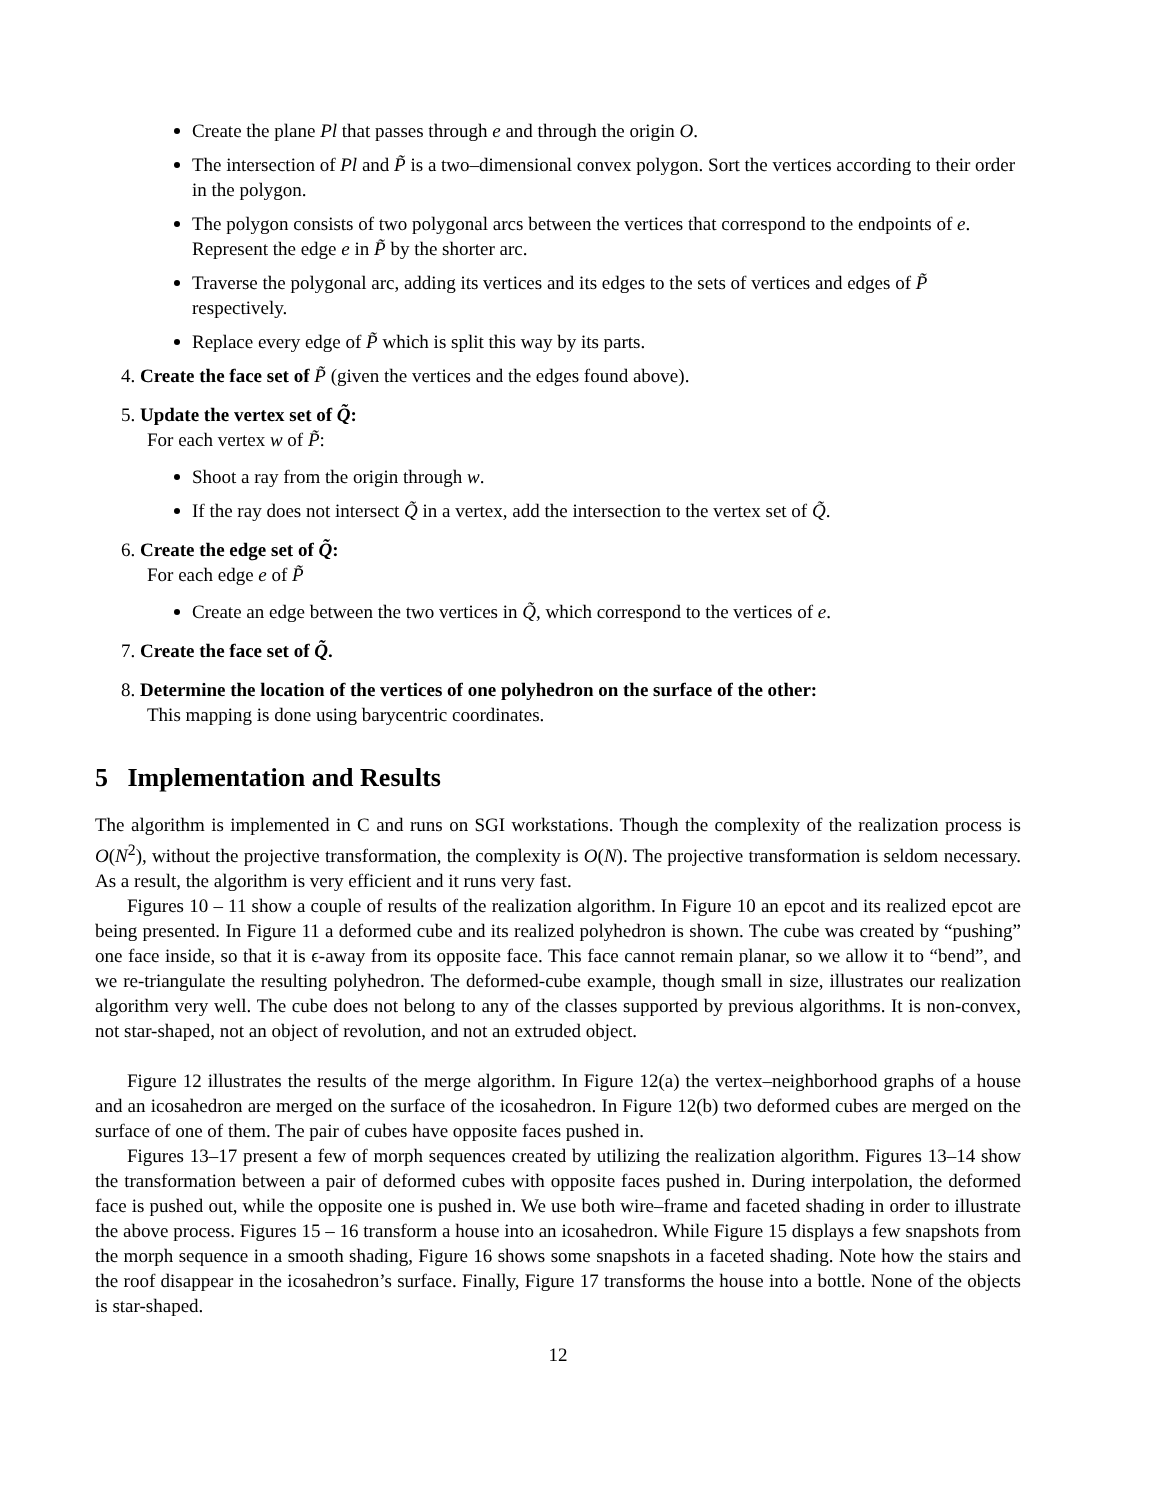Create the plane Pl that passes through e and through the origin O.
The intersection of Pl and P̃ is a two–dimensional convex polygon. Sort the vertices according to their order in the polygon.
The polygon consists of two polygonal arcs between the vertices that correspond to the endpoints of e. Represent the edge e in P̃ by the shorter arc.
Traverse the polygonal arc, adding its vertices and its edges to the sets of vertices and edges of P̃ respectively.
Replace every edge of P̃ which is split this way by its parts.
4. Create the face set of P̃ (given the vertices and the edges found above).
5. Update the vertex set of Q̃:
For each vertex w of P̃:
Shoot a ray from the origin through w.
If the ray does not intersect Q̃ in a vertex, add the intersection to the vertex set of Q̃.
6. Create the edge set of Q̃:
For each edge e of P̃
Create an edge between the two vertices in Q̃, which correspond to the vertices of e.
7. Create the face set of Q̃.
8. Determine the location of the vertices of one polyhedron on the surface of the other:
This mapping is done using barycentric coordinates.
5 Implementation and Results
The algorithm is implemented in C and runs on SGI workstations. Though the complexity of the realization process is O(N<sup>2</sup>), without the projective transformation, the complexity is O(N). The projective transformation is seldom necessary. As a result, the algorithm is very efficient and it runs very fast.
Figures 10 – 11 show a couple of results of the realization algorithm. In Figure 10 an epcot and its realized epcot are being presented. In Figure 11 a deformed cube and its realized polyhedron is shown. The cube was created by “pushing” one face inside, so that it is ϵ-away from its opposite face. This face cannot remain planar, so we allow it to “bend”, and we re-triangulate the resulting polyhedron. The deformed-cube example, though small in size, illustrates our realization algorithm very well. The cube does not belong to any of the classes supported by previous algorithms. It is non-convex, not star-shaped, not an object of revolution, and not an extruded object.
Figure 12 illustrates the results of the merge algorithm. In Figure 12(a) the vertex–neighborhood graphs of a house and an icosahedron are merged on the surface of the icosahedron. In Figure 12(b) two deformed cubes are merged on the surface of one of them. The pair of cubes have opposite faces pushed in.
Figures 13–17 present a few of morph sequences created by utilizing the realization algorithm. Figures 13–14 show the transformation between a pair of deformed cubes with opposite faces pushed in. During interpolation, the deformed face is pushed out, while the opposite one is pushed in. We use both wire–frame and faceted shading in order to illustrate the above process. Figures 15 – 16 transform a house into an icosahedron. While Figure 15 displays a few snapshots from the morph sequence in a smooth shading, Figure 16 shows some snapshots in a faceted shading. Note how the stairs and the roof disappear in the icosahedron’s surface. Finally, Figure 17 transforms the house into a bottle. None of the objects is star-shaped.
12